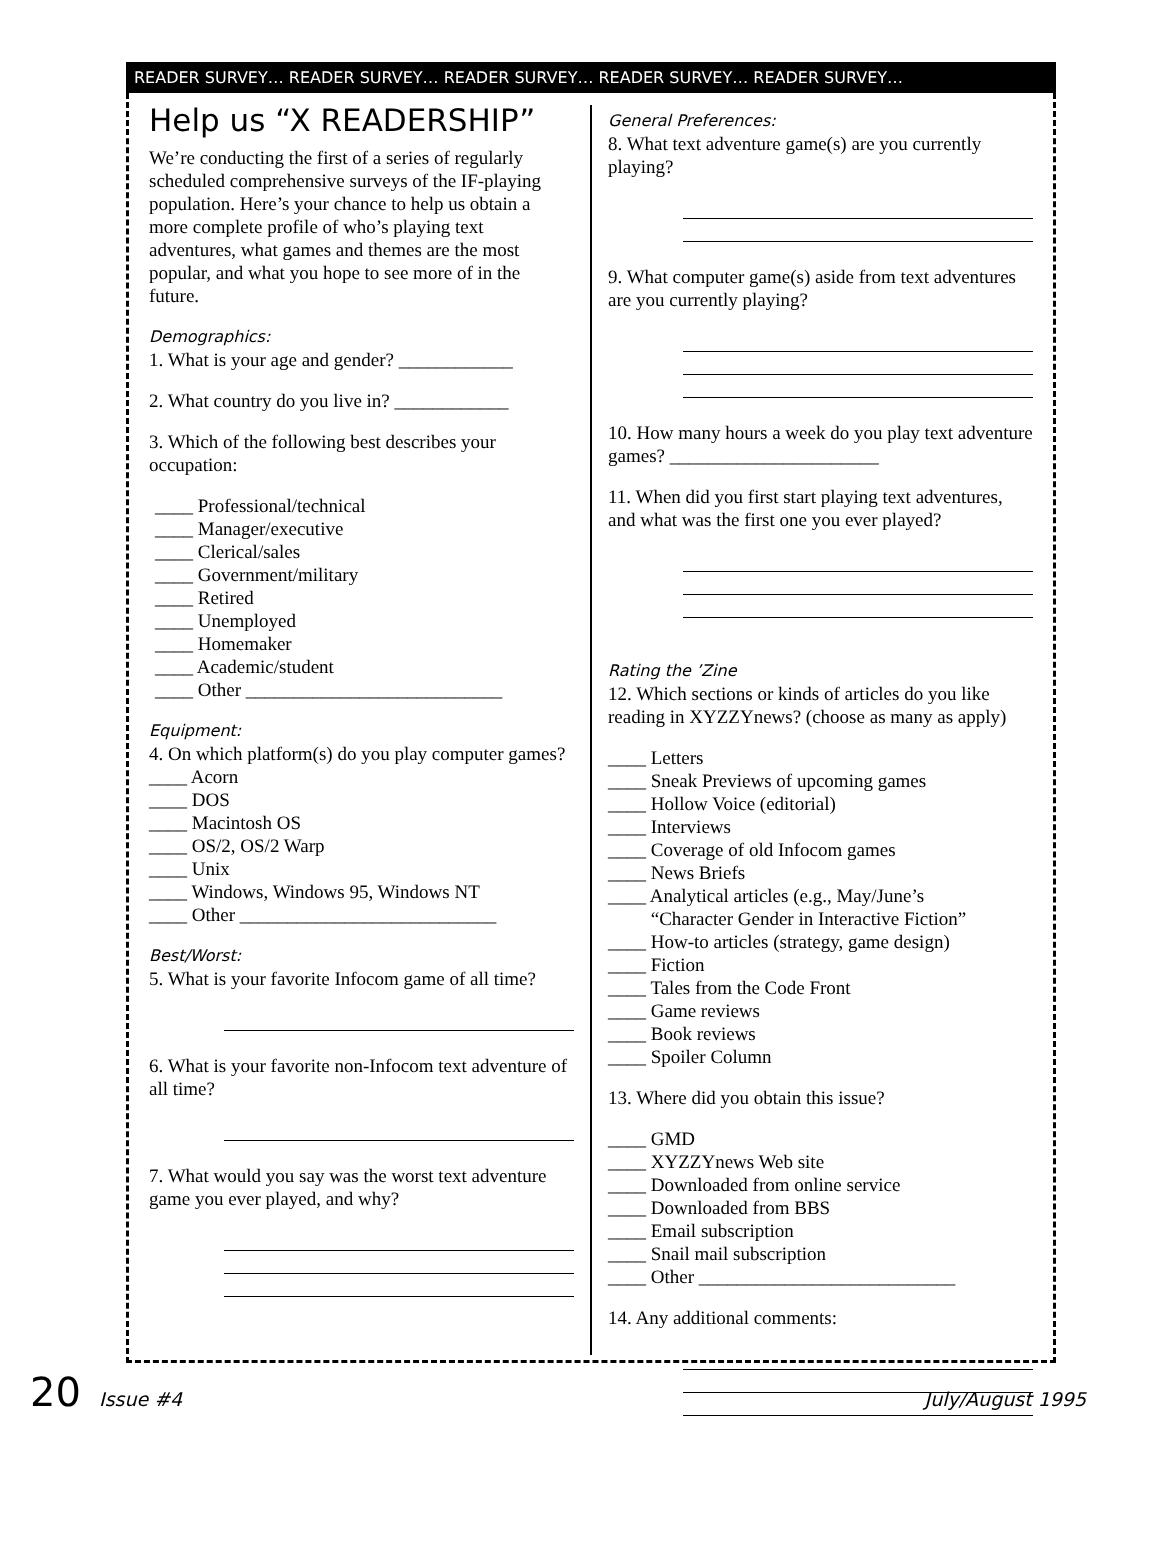READER SURVEY… READER SURVEY… READER SURVEY… READER SURVEY… READER SURVEY…
Help us “X READERSHIP”
We’re conducting the first of a series of regularly scheduled comprehensive surveys of the IF-playing population. Here’s your chance to help us obtain a more complete profile of who’s playing text adventures, what games and themes are the most popular, and what you hope to see more of in the future.
Demographics:
1. What is your age and gender? ____________
2. What country do you live in? ____________
3. Which of the following best describes your occupation:
____ Professional/technical
____ Manager/executive
____ Clerical/sales
____ Government/military
____ Retired
____ Unemployed
____ Homemaker
____ Academic/student
____ Other ___________________________
Equipment:
4. On which platform(s) do you play computer games?
____ Acorn
____ DOS
____ Macintosh OS
____ OS/2, OS/2 Warp
____ Unix
____ Windows, Windows 95, Windows NT
____ Other ___________________________
Best/Worst:
5. What is your favorite Infocom game of all time?
6. What is your favorite non-Infocom text adventure of all time?
7. What would you say was the worst text adventure game you ever played, and why?
General Preferences:
8. What text adventure game(s) are you currently playing?
9. What computer game(s) aside from text adventures are you currently playing?
10. How many hours a week do you play text adventure games? ______________________
11. When did you first start playing text adventures, and what was the first one you ever played?
Rating the ’Zine
12. Which sections or kinds of articles do you like reading in XYZZYnews? (choose as many as apply)
____ Letters
____ Sneak Previews of upcoming games
____ Hollow Voice (editorial)
____ Interviews
____ Coverage of old Infocom games
____ News Briefs
____ Analytical articles (e.g., May/June’s
“Character Gender in Interactive Fiction”
____ How-to articles (strategy, game design)
____ Fiction
____ Tales from the Code Front
____ Game reviews
____ Book reviews
____ Spoiler Column
13. Where did you obtain this issue?
____ GMD
____ XYZZYnews Web site
____ Downloaded from online service
____ Downloaded from BBS
____ Email subscription
____ Snail mail subscription
____ Other ___________________________
14. Any additional comments:
20 Issue #4 July/August 1995